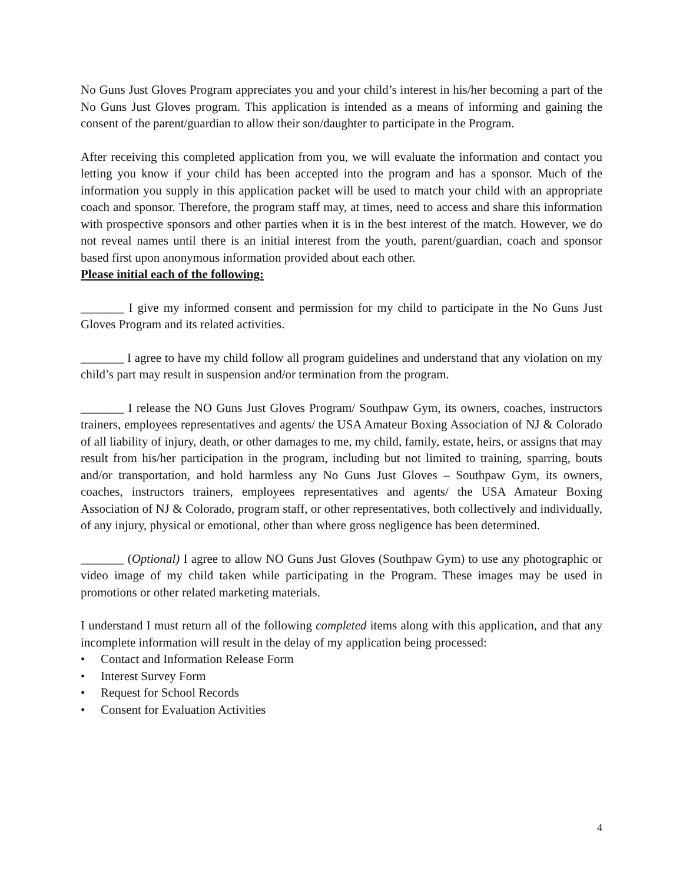No Guns Just Gloves Program appreciates you and your child’s interest in his/her becoming a part of the No Guns Just Gloves program. This application is intended as a means of informing and gaining the consent of the parent/guardian to allow their son/daughter to participate in the Program.
After receiving this completed application from you, we will evaluate the information and contact you letting you know if your child has been accepted into the program and has a sponsor. Much of the information you supply in this application packet will be used to match your child with an appropriate coach and sponsor. Therefore, the program staff may, at times, need to access and share this information with prospective sponsors and other parties when it is in the best interest of the match. However, we do not reveal names until there is an initial interest from the youth, parent/guardian, coach and sponsor based first upon anonymous information provided about each other.
Please initial each of the following:
_______ I give my informed consent and permission for my child to participate in the No Guns Just Gloves Program and its related activities.
_______ I agree to have my child follow all program guidelines and understand that any violation on my child’s part may result in suspension and/or termination from the program.
_______ I release the NO Guns Just Gloves Program/ Southpaw Gym, its owners, coaches, instructors trainers, employees representatives and agents/ the USA Amateur Boxing Association of NJ & Colorado of all liability of injury, death, or other damages to me, my child, family, estate, heirs, or assigns that may result from his/her participation in the program, including but not limited to training, sparring, bouts and/or transportation, and hold harmless any No Guns Just Gloves – Southpaw Gym, its owners, coaches, instructors trainers, employees representatives and agents/ the USA Amateur Boxing Association of NJ & Colorado, program staff, or other representatives, both collectively and individually, of any injury, physical or emotional, other than where gross negligence has been determined.
_______ (Optional) I agree to allow NO Guns Just Gloves (Southpaw Gym) to use any photographic or video image of my child taken while participating in the Program. These images may be used in promotions or other related marketing materials.
I understand I must return all of the following completed items along with this application, and that any incomplete information will result in the delay of my application being processed:
• Contact and Information Release Form
• Interest Survey Form
• Request for School Records
• Consent for Evaluation Activities
4